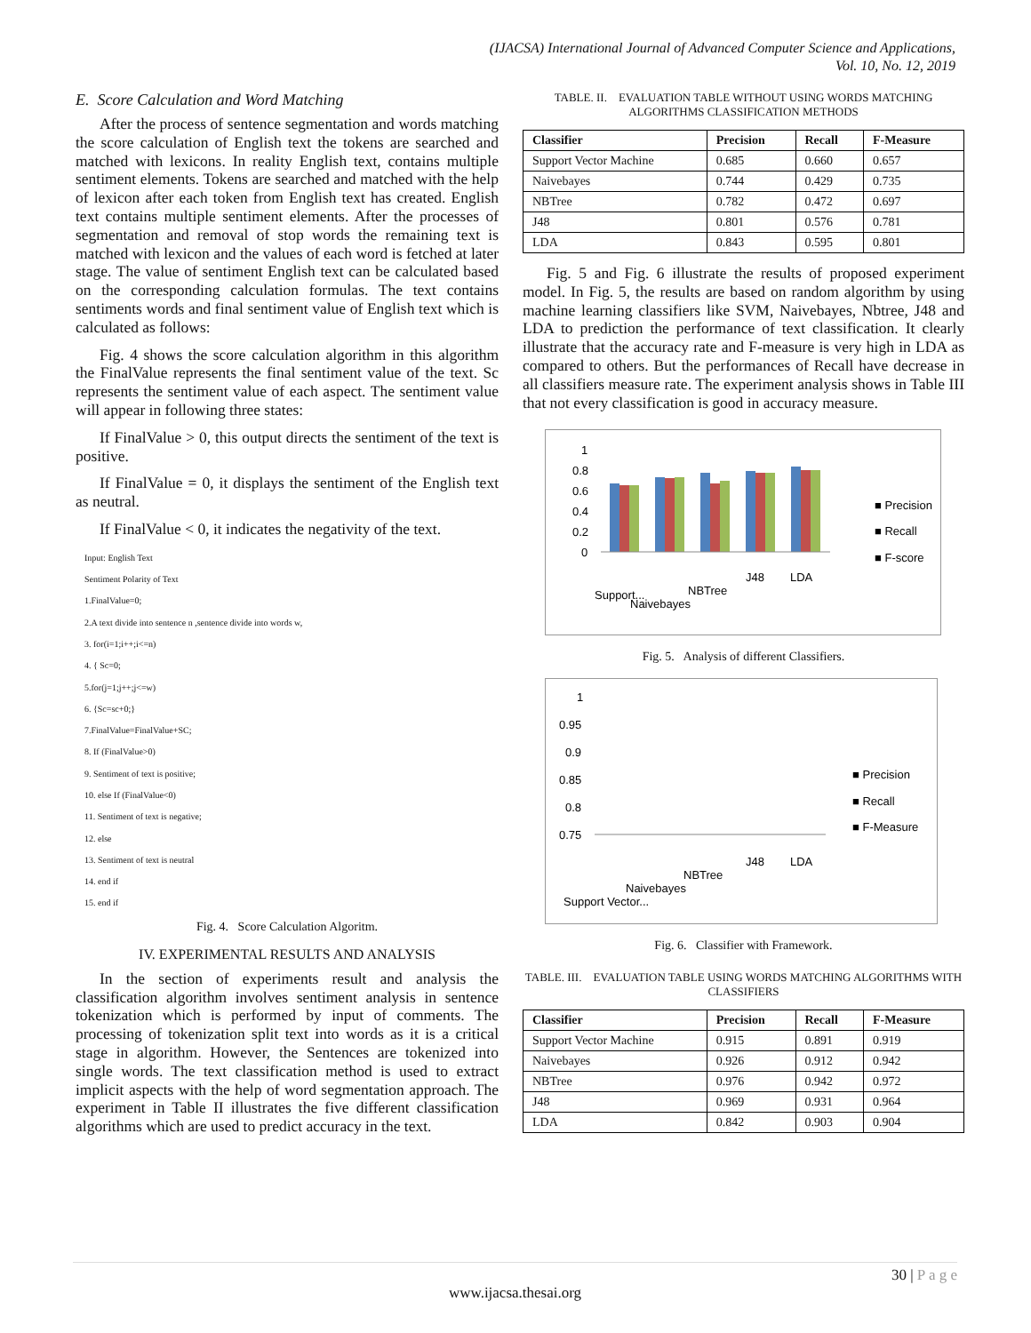(IJACSA) International Journal of Advanced Computer Science and Applications,
Vol. 10, No. 12, 2019
E. Score Calculation and Word Matching
After the process of sentence segmentation and words matching the score calculation of English text the tokens are searched and matched with lexicons. In reality English text, contains multiple sentiment elements. Tokens are searched and matched with the help of lexicon after each token from English text has created. English text contains multiple sentiment elements. After the processes of segmentation and removal of stop words the remaining text is matched with lexicon and the values of each word is fetched at later stage. The value of sentiment English text can be calculated based on the corresponding calculation formulas. The text contains sentiments words and final sentiment value of English text which is calculated as follows:
Fig. 4 shows the score calculation algorithm in this algorithm the FinalValue represents the final sentiment value of the text. Sc represents the sentiment value of each aspect. The sentiment value will appear in following three states:
If FinalValue > 0, this output directs the sentiment of the text is positive.
If FinalValue = 0, it displays the sentiment of the English text as neutral.
If FinalValue < 0, it indicates the negativity of the text.
Input: English Text
Sentiment Polarity of Text
1.FinalValue=0;
2.A text divide into sentence n ,sentence divide into words w,
3. for(i=1;i++;i<=n)
4. { Sc=0;
5.for(j=1;j++;j<=w)
6. {Sc=sc+0;}
7.FinalValue=FinalValue+SC;
8. If (FinalValue>0)
9. Sentiment of text is positive;
10. else If (FinalValue<0)
11. Sentiment of text is negative;
12. else
13. Sentiment of text is neutral
14. end if
15. end if
Fig. 4. Score Calculation Algoritm.
IV. EXPERIMENTAL RESULTS AND ANALYSIS
In the section of experiments result and analysis the classification algorithm involves sentiment analysis in sentence tokenization which is performed by input of comments. The processing of tokenization split text into words as it is a critical stage in algorithm. However, the Sentences are tokenized into single words. The text classification method is used to extract implicit aspects with the help of word segmentation approach. The experiment in Table II illustrates the five different classification algorithms which are used to predict accuracy in the text.
TABLE. II. EVALUATION TABLE WITHOUT USING WORDS MATCHING ALGORITHMS CLASSIFICATION METHODS
| Classifier | Precision | Recall | F-Measure |
| --- | --- | --- | --- |
| Support Vector Machine | 0.685 | 0.660 | 0.657 |
| Naivebayes | 0.744 | 0.429 | 0.735 |
| NBTree | 0.782 | 0.472 | 0.697 |
| J48 | 0.801 | 0.576 | 0.781 |
| LDA | 0.843 | 0.595 | 0.801 |
Fig. 5 and Fig. 6 illustrate the results of proposed experiment model. In Fig. 5, the results are based on random algorithm by using machine learning classifiers like SVM, Naivebayes, Nbtree, J48 and LDA to prediction the performance of text classification. It clearly illustrate that the accuracy rate and F-measure is very high in LDA as compared to others. But the performances of Recall have decrease in all classifiers measure rate. The experiment analysis shows in Table III that not every classification is good in accuracy measure.
1
0.8
0.6
0.4
0.2
0
Support...
Naivebayes
NBTree
J48
LDA
■ Precision
■ Recall
■ F-score
Fig. 5. Analysis of different Classifiers.
1
0.95
0.9
0.85
0.8
0.75
Support Vector...
Naivebayes
NBTree
J48
LDA
■ Precision
■ Recall
■ F-Measure
Fig. 6. Classifier with Framework.
TABLE. III. EVALUATION TABLE USING WORDS MATCHING ALGORITHMS WITH CLASSIFIERS
| Classifier | Precision | Recall | F-Measure |
| --- | --- | --- | --- |
| Support Vector Machine | 0.915 | 0.891 | 0.919 |
| Naivebayes | 0.926 | 0.912 | 0.942 |
| NBTree | 0.976 | 0.942 | 0.972 |
| J48 | 0.969 | 0.931 | 0.964 |
| LDA | 0.842 | 0.903 | 0.904 |
30 | P a g e
www.ijacsa.thesai.org